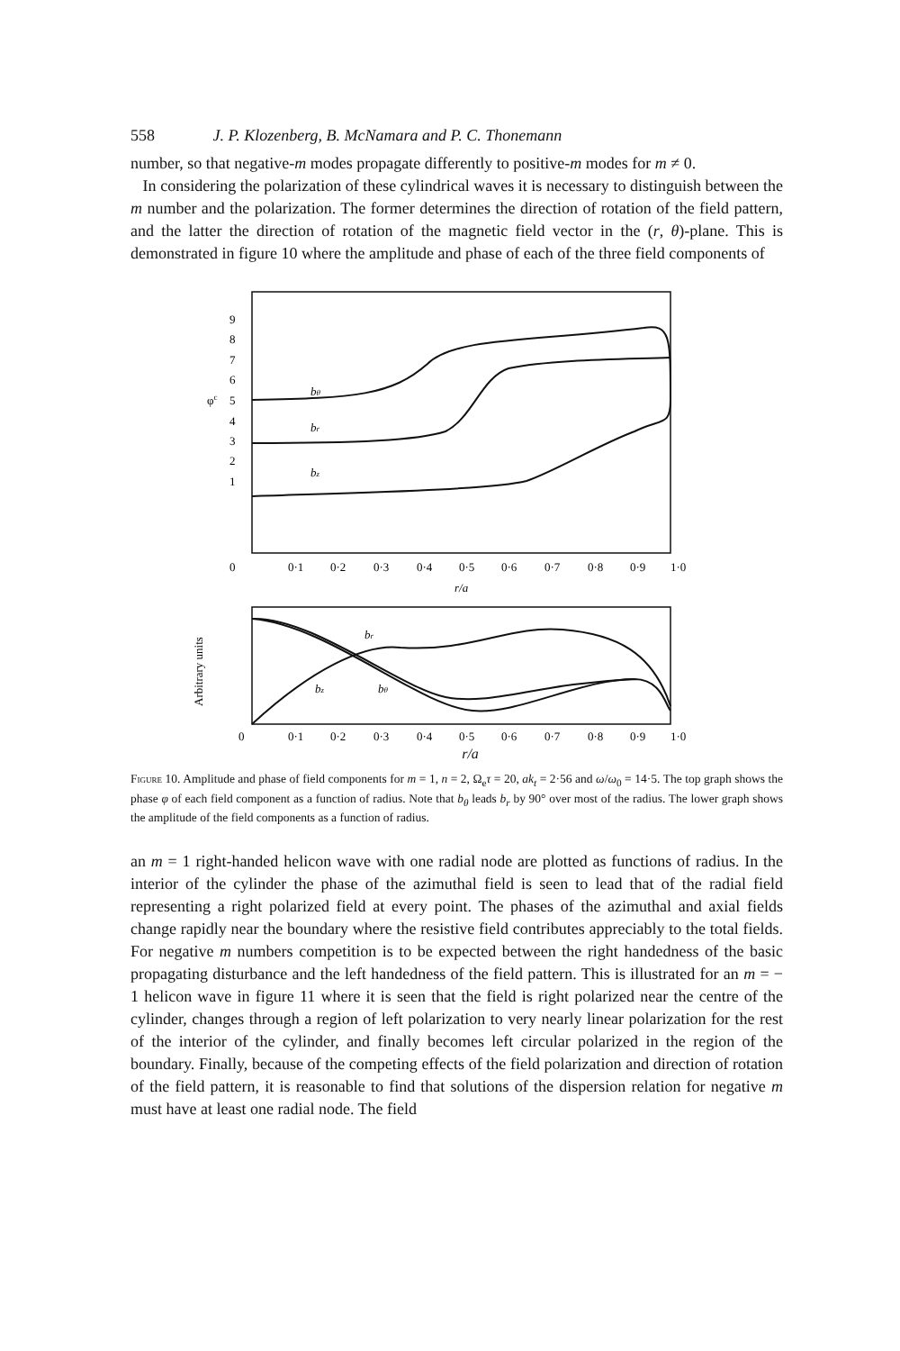558 J. P. Klozenberg, B. McNamara and P. C. Thonemann
number, so that negative-m modes propagate differently to positive-m modes for m ≠ 0.
In considering the polarization of these cylindrical waves it is necessary to distinguish between the m number and the polarization. The former determines the direction of rotation of the field pattern, and the latter the direction of rotation of the magnetic field vector in the (r, θ)-plane. This is demonstrated in figure 10 where the amplitude and phase of each of the three field components of
9
8
7
6
φc
5
4
3
2
1
0
0·1
0·2
0·3
0·4
0·5
0·6
0·7
0·8
0·9
1·0
r/a
bθ
br
bz
Arbitrary units
0
0·1
0·2
0·3
0·4
0·5
0·6
0·7
0·8
0·9
1·0
br
bz
bθ
r/a
Figure 10. Amplitude and phase of field components for m = 1, n = 2, Ω<sub>e</sub>τ = 20, ak<sub>t</sub> = 2·56 and ω/ω<sub>0</sub> = 14·5. The top graph shows the phase φ of each field component as a function of radius. Note that b<sub>θ</sub> leads b<sub>r</sub> by 90° over most of the radius. The lower graph shows the amplitude of the field components as a function of radius.
an m = 1 right-handed helicon wave with one radial node are plotted as functions of radius. In the interior of the cylinder the phase of the azimuthal field is seen to lead that of the radial field representing a right polarized field at every point. The phases of the azimuthal and axial fields change rapidly near the boundary where the resistive field contributes appreciably to the total fields. For negative m numbers competition is to be expected between the right handedness of the basic propagating disturbance and the left handedness of the field pattern. This is illustrated for an m = − 1 helicon wave in figure 11 where it is seen that the field is right polarized near the centre of the cylinder, changes through a region of left polarization to very nearly linear polarization for the rest of the interior of the cylinder, and finally becomes left circular polarized in the region of the boundary. Finally, because of the competing effects of the field polarization and direction of rotation of the field pattern, it is reasonable to find that solutions of the dispersion relation for negative m must have at least one radial node. The field